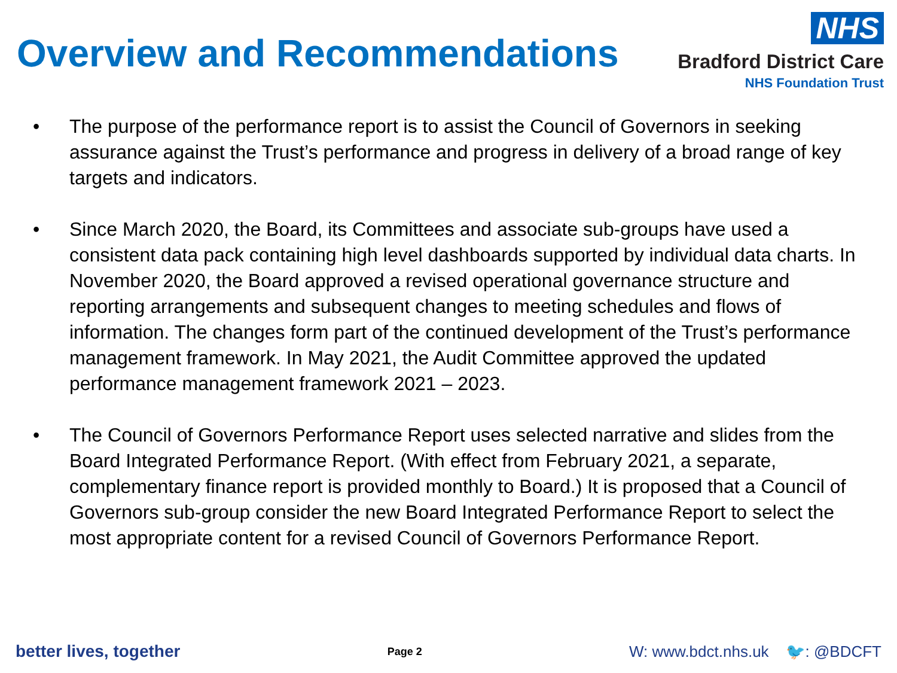Overview and Recommendations
NHS
Bradford District Care
NHS Foundation Trust
• The purpose of the performance report is to assist the Council of Governors in seeking assurance against the Trust’s performance and progress in delivery of a broad range of key targets and indicators.
• Since March 2020, the Board, its Committees and associate sub-groups have used a consistent data pack containing high level dashboards supported by individual data charts. In November 2020, the Board approved a revised operational governance structure and reporting arrangements and subsequent changes to meeting schedules and flows of information. The changes form part of the continued development of the Trust’s performance management framework. In May 2021, the Audit Committee approved the updated performance management framework 2021 – 2023.
• The Council of Governors Performance Report uses selected narrative and slides from the Board Integrated Performance Report. (With effect from February 2021, a separate, complementary finance report is provided monthly to Board.) It is proposed that a Council of Governors sub-group consider the new Board Integrated Performance Report to select the most appropriate content for a revised Council of Governors Performance Report.
better lives, together Page 2 W: www.bdct.nhs.uk 🐦: @BDCFT